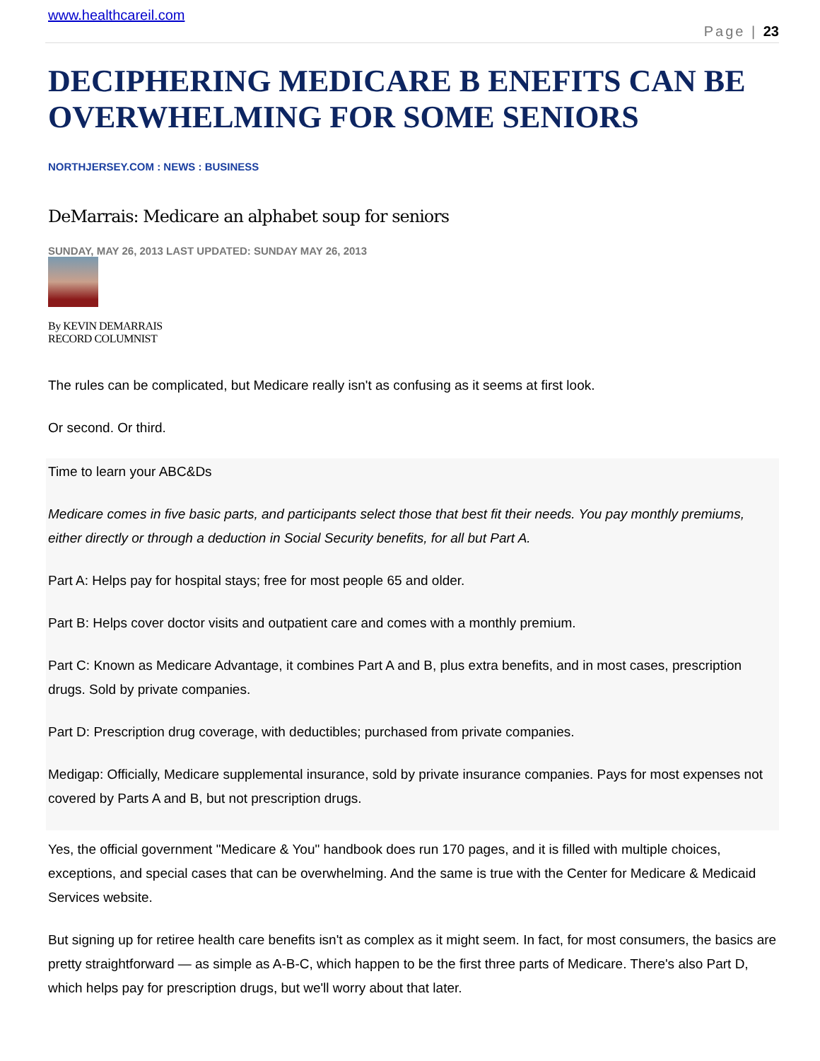www.healthcareil.com
Page | 23
DECIPHERING MEDICARE B ENEFITS CAN BE OVERWHELMING FOR SOME SENIORS
NORTHJERSEY.COM : NEWS : BUSINESS
DeMarrais: Medicare an alphabet soup for seniors
SUNDAY, MAY 26, 2013 LAST UPDATED: SUNDAY MAY 26, 2013
By KEVIN DEMARRAIS
RECORD COLUMNIST
The rules can be complicated, but Medicare really isn't as confusing as it seems at first look.
Or second. Or third.
Time to learn your ABC&Ds
Medicare comes in five basic parts, and participants select those that best fit their needs. You pay monthly premiums, either directly or through a deduction in Social Security benefits, for all but Part A.
Part A: Helps pay for hospital stays; free for most people 65 and older.
Part B: Helps cover doctor visits and outpatient care and comes with a monthly premium.
Part C: Known as Medicare Advantage, it combines Part A and B, plus extra benefits, and in most cases, prescription drugs. Sold by private companies.
Part D: Prescription drug coverage, with deductibles; purchased from private companies.
Medigap: Officially, Medicare supplemental insurance, sold by private insurance companies. Pays for most expenses not covered by Parts A and B, but not prescription drugs.
Yes, the official government "Medicare & You" handbook does run 170 pages, and it is filled with multiple choices, exceptions, and special cases that can be overwhelming. And the same is true with the Center for Medicare & Medicaid Services website.
But signing up for retiree health care benefits isn't as complex as it might seem. In fact, for most consumers, the basics are pretty straightforward — as simple as A-B-C, which happen to be the first three parts of Medicare. There's also Part D, which helps pay for prescription drugs, but we'll worry about that later.